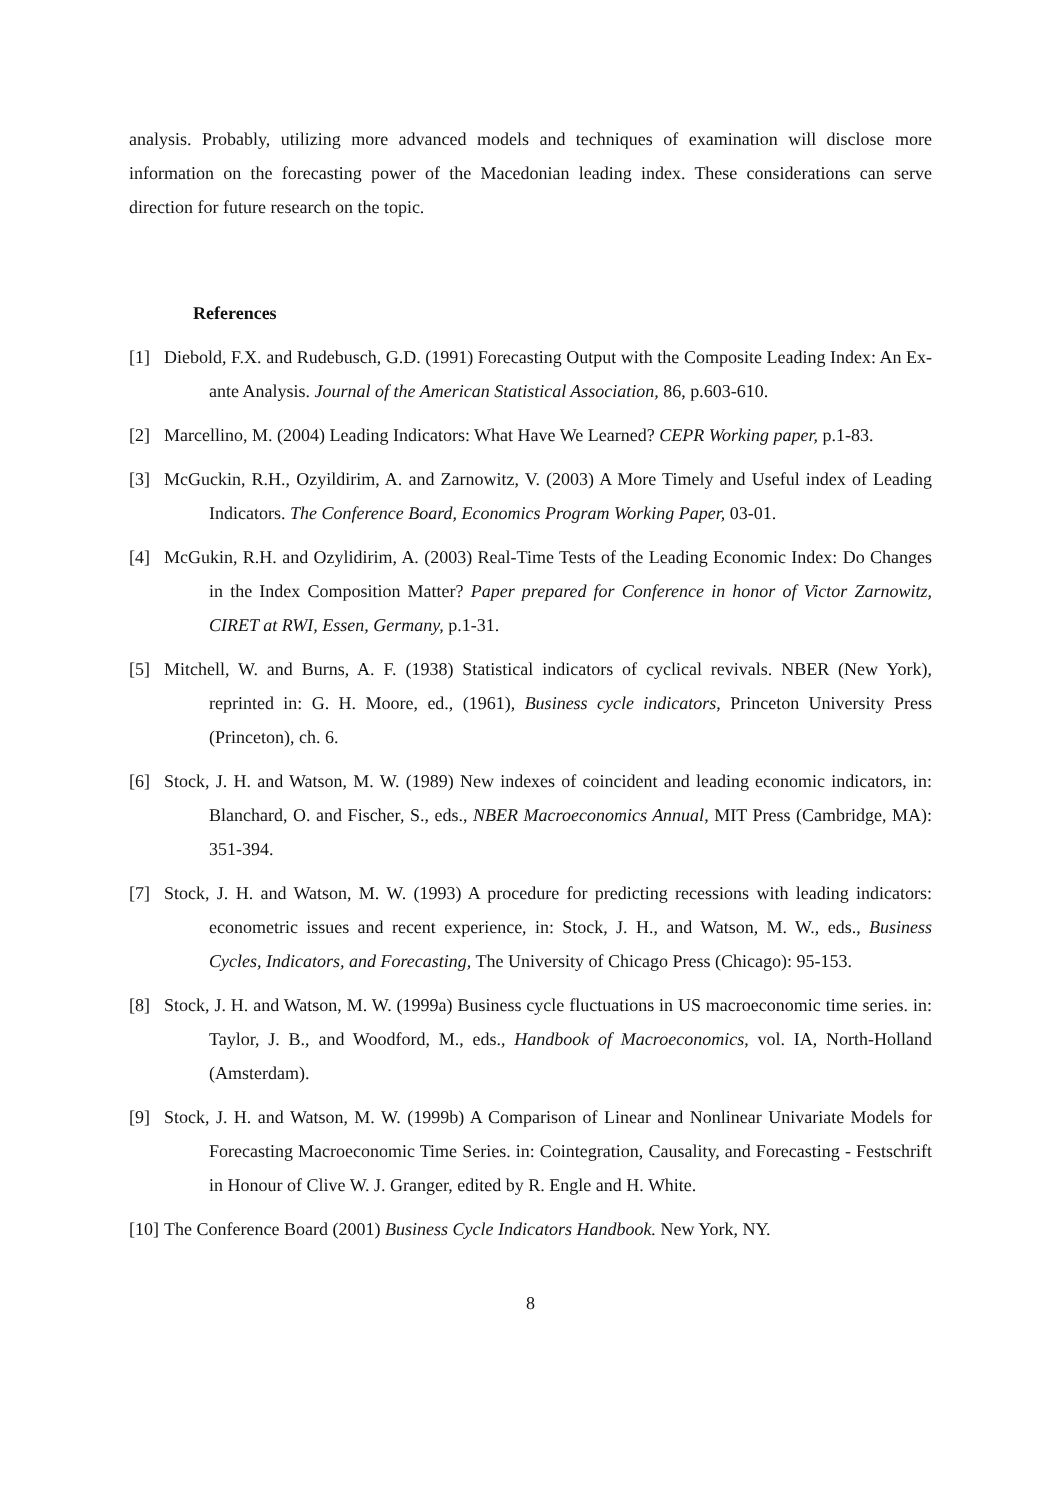analysis. Probably, utilizing more advanced models and techniques of examination will disclose more information on the forecasting power of the Macedonian leading index. These considerations can serve direction for future research on the topic.
References
[1] Diebold, F.X. and Rudebusch, G.D. (1991) Forecasting Output with the Composite Leading Index: An Ex-ante Analysis. Journal of the American Statistical Association, 86, p.603-610.
[2] Marcellino, M. (2004) Leading Indicators: What Have We Learned? CEPR Working paper, p.1-83.
[3] McGuckin, R.H., Ozyildirim, A. and Zarnowitz, V. (2003) A More Timely and Useful index of Leading Indicators. The Conference Board, Economics Program Working Paper, 03-01.
[4] McGukin, R.H. and Ozylidirim, A. (2003) Real-Time Tests of the Leading Economic Index: Do Changes in the Index Composition Matter? Paper prepared for Conference in honor of Victor Zarnowitz, CIRET at RWI, Essen, Germany, p.1-31.
[5] Mitchell, W. and Burns, A. F. (1938) Statistical indicators of cyclical revivals. NBER (New York), reprinted in: G. H. Moore, ed., (1961), Business cycle indicators, Princeton University Press (Princeton), ch. 6.
[6] Stock, J. H. and Watson, M. W. (1989) New indexes of coincident and leading economic indicators, in: Blanchard, O. and Fischer, S., eds., NBER Macroeconomics Annual, MIT Press (Cambridge, MA): 351-394.
[7] Stock, J. H. and Watson, M. W. (1993) A procedure for predicting recessions with leading indicators: econometric issues and recent experience, in: Stock, J. H., and Watson, M. W., eds., Business Cycles, Indicators, and Forecasting, The University of Chicago Press (Chicago): 95-153.
[8] Stock, J. H. and Watson, M. W. (1999a) Business cycle fluctuations in US macroeconomic time series. in: Taylor, J. B., and Woodford, M., eds., Handbook of Macroeconomics, vol. IA, North-Holland (Amsterdam).
[9] Stock, J. H. and Watson, M. W. (1999b) A Comparison of Linear and Nonlinear Univariate Models for Forecasting Macroeconomic Time Series. in: Cointegration, Causality, and Forecasting - Festschrift in Honour of Clive W. J. Granger, edited by R. Engle and H. White.
[10] The Conference Board (2001) Business Cycle Indicators Handbook. New York, NY.
8